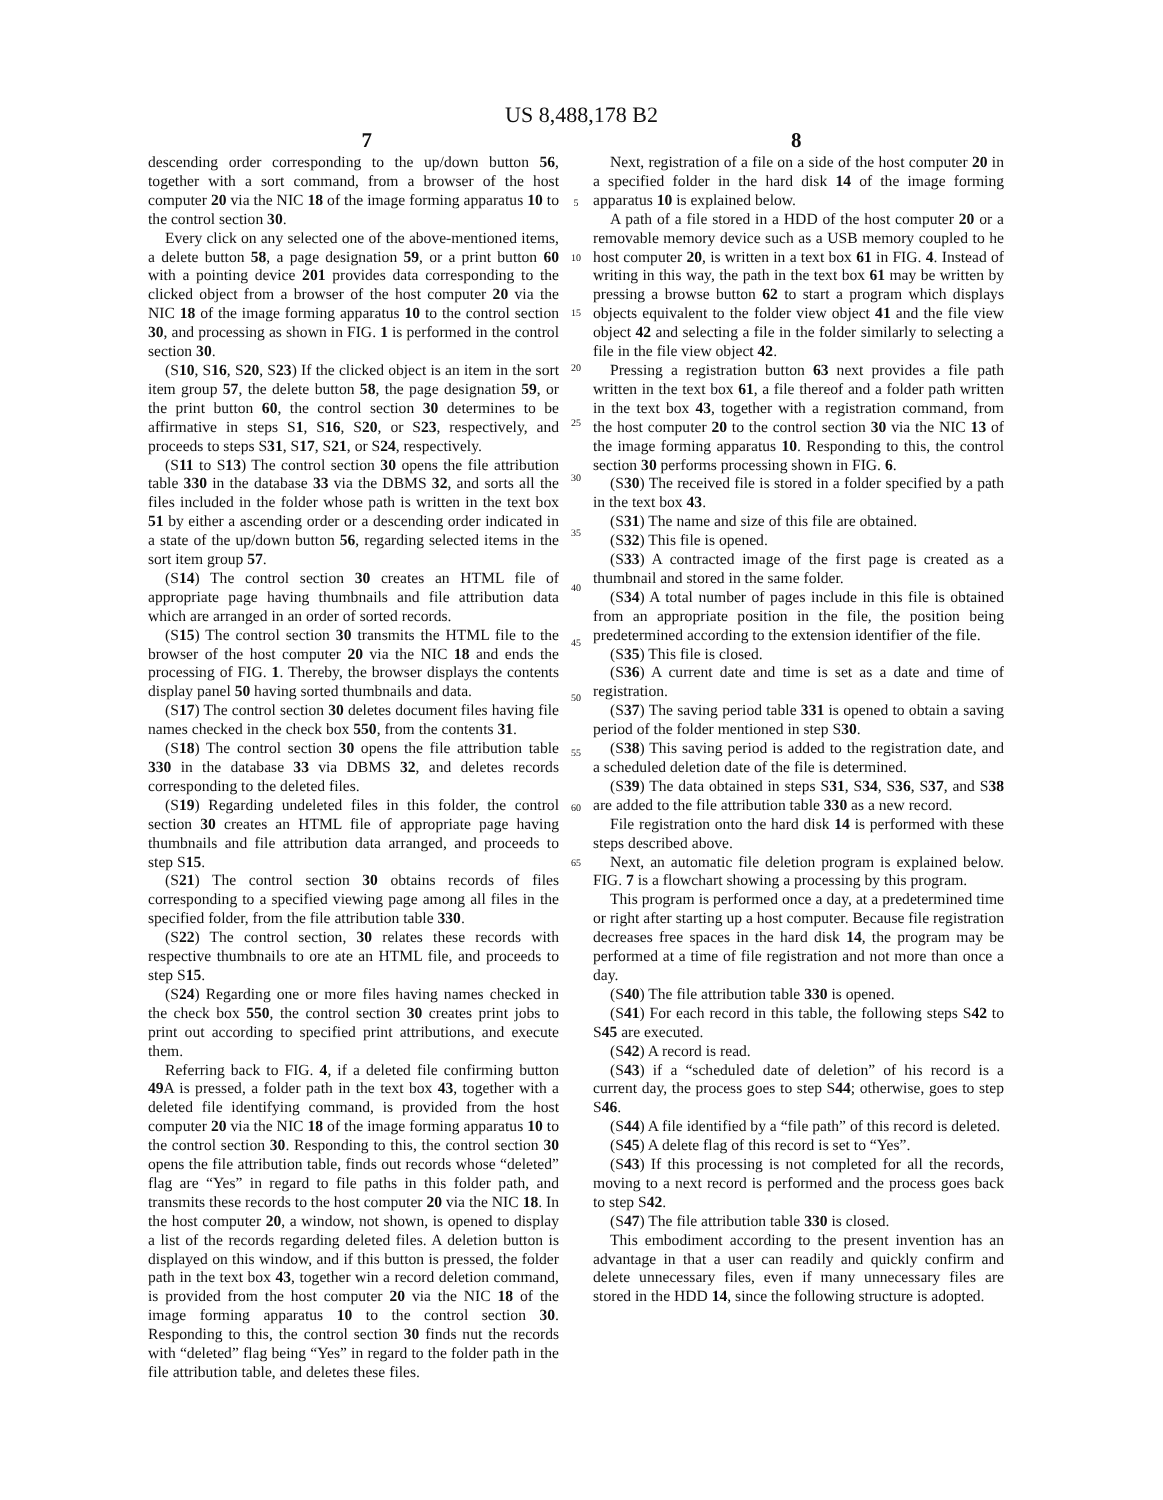US 8,488,178 B2
7 8
descending order corresponding to the up/down button 56, together with a sort command, from a browser of the host computer 20 via the NIC 18 of the image forming apparatus 10 to the control section 30.
Every click on any selected one of the above-mentioned items, a delete button 58, a page designation 59, or a print button 60 with a pointing device 201 provides data corresponding to the clicked object from a browser of the host computer 20 via the NIC 18 of the image forming apparatus 10 to the control section 30, and processing as shown in FIG. 1 is performed in the control section 30.
(S10, S16, S20, S23) If the clicked object is an item in the sort item group 57, the delete button 58, the page designation 59, or the print button 60, the control section 30 determines to be affirmative in steps S1, S16, S20, or S23, respectively, and proceeds to steps S31, S17, S21, or S24, respectively.
(S11 to S13) The control section 30 opens the file attribution table 330 in the database 33 via the DBMS 32, and sorts all the files included in the folder whose path is written in the text box 51 by either a ascending order or a descending order indicated in a state of the up/down button 56, regarding selected items in the sort item group 57.
(S14) The control section 30 creates an HTML file of appropriate page having thumbnails and file attribution data which are arranged in an order of sorted records.
(S15) The control section 30 transmits the HTML file to the browser of the host computer 20 via the NIC 18 and ends the processing of FIG. 1. Thereby, the browser displays the contents display panel 50 having sorted thumbnails and data.
(S17) The control section 30 deletes document files having file names checked in the check box 550, from the contents 31.
(S18) The control section 30 opens the file attribution table 330 in the database 33 via DBMS 32, and deletes records corresponding to the deleted files.
(S19) Regarding undeleted files in this folder, the control section 30 creates an HTML file of appropriate page having thumbnails and file attribution data arranged, and proceeds to step S15.
(S21) The control section 30 obtains records of files corresponding to a specified viewing page among all files in the specified folder, from the file attribution table 330.
(S22) The control section, 30 relates these records with respective thumbnails to ore ate an HTML file, and proceeds to step S15.
(S24) Regarding one or more files having names checked in the check box 550, the control section 30 creates print jobs to print out according to specified print attributions, and execute them.
Referring back to FIG. 4, if a deleted file confirming button 49 A is pressed, a folder path in the text box 43, together with a deleted file identifying command, is provided from the host computer 20 via the NIC 18 of the image forming apparatus 10 to the control section 30. Responding to this, the control section 30 opens the file attribution table, finds out records whose “deleted” flag are “Yes” in regard to file paths in this folder path, and transmits these records to the host computer 20 via the NIC 18. In the host computer 20, a window, not shown, is opened to display a list of the records regarding deleted files. A deletion button is displayed on this window, and if this button is pressed, the folder path in the text box 43, together win a record deletion command, is provided from the host computer 20 via the NIC 18 of the image forming apparatus 10 to the control section 30. Responding to this, the control section 30 finds nut the records with “deleted” flag being “Yes” in regard to the folder path in the file attribution table, and deletes these files.
5
10
15
20
25
30
35
40
45
50
55
60
65
Next, registration of a file on a side of the host computer 20 in a specified folder in the hard disk 14 of the image forming apparatus 10 is explained below.
A path of a file stored in a HDD of the host computer 20 or a removable memory device such as a USB memory coupled to he host computer 20, is written in a text box 61 in FIG. 4. Instead of writing in this way, the path in the text box 61 may be written by pressing a browse button 62 to start a program which displays objects equivalent to the folder view object 41 and the file view object 42 and selecting a file in the folder similarly to selecting a file in the file view object 42.
Pressing a registration button 63 next provides a file path written in the text box 61, a file thereof and a folder path written in the text box 43, together with a registration command, from the host computer 20 to the control section 30 via the NIC 13 of the image forming apparatus 10. Responding to this, the control section 30 performs processing shown in FIG. 6.
(S30) The received file is stored in a folder specified by a path in the text box 43.
(S31) The name and size of this file are obtained.
(S32) This file is opened.
(S33) A contracted image of the first page is created as a thumbnail and stored in the same folder.
(S34) A total number of pages include in this file is obtained from an appropriate position in the file, the position being predetermined according to the extension identifier of the file.
(S35) This file is closed.
(S36) A current date and time is set as a date and time of registration.
(S37) The saving period table 331 is opened to obtain a saving period of the folder mentioned in step S30.
(S38) This saving period is added to the registration date, and a scheduled deletion date of the file is determined.
(S39) The data obtained in steps S31, S34, S36, S37, and S38 are added to the file attribution table 330 as a new record.
File registration onto the hard disk 14 is performed with these steps described above.
Next, an automatic file deletion program is explained below. FIG. 7 is a flowchart showing a processing by this program.
This program is performed once a day, at a predetermined time or right after starting up a host computer. Because file registration decreases free spaces in the hard disk 14, the program may be performed at a time of file registration and not more than once a day.
(S40) The file attribution table 330 is opened.
(S41) For each record in this table, the following steps S42 to S45 are executed.
(S42) A record is read.
(S43) if a “scheduled date of deletion” of his record is a current day, the process goes to step S44; otherwise, goes to step S46.
(S44) A file identified by a “file path” of this record is deleted.
(S45) A delete flag of this record is set to “Yes”.
(S43) If this processing is not completed for all the records, moving to a next record is performed and the process goes back to step S42.
(S47) The file attribution table 330 is closed.
This embodiment according to the present invention has an advantage in that a user can readily and quickly confirm and delete unnecessary files, even if many unnecessary files are stored in the HDD 14, since the following structure is adopted.